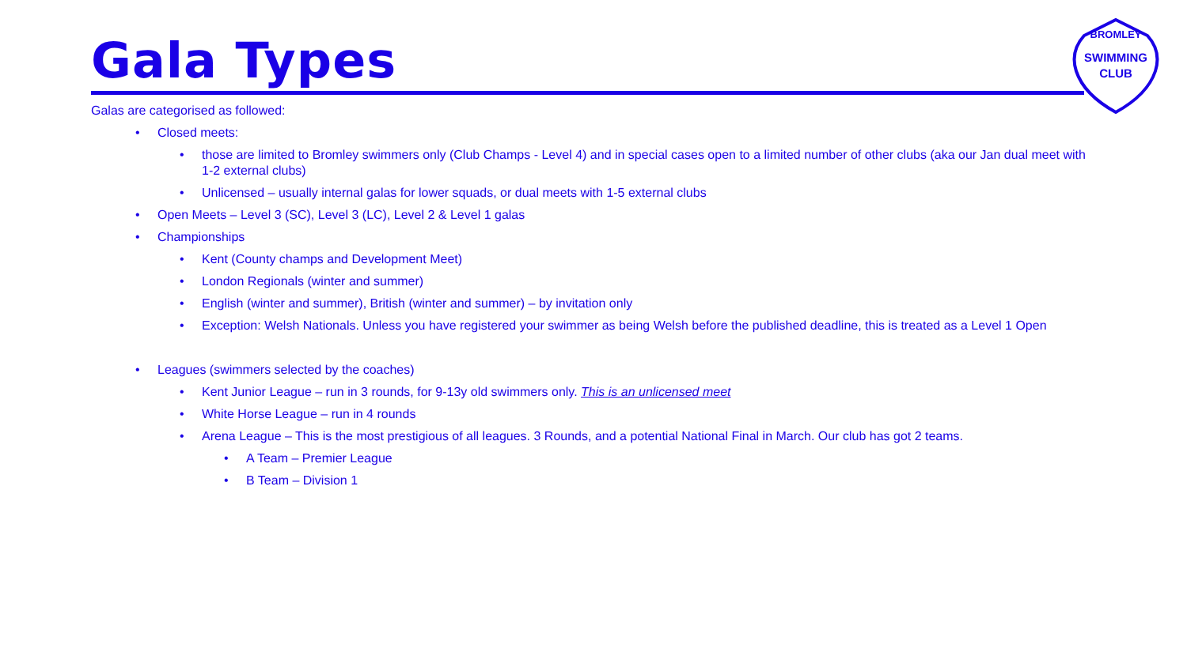Gala Types
SWIMMING
CLUB
BROMLEY
Galas are categorised as followed:
• Closed meets:
• those are limited to Bromley swimmers only (Club Champs - Level 4) and in special cases open to a limited number of other clubs (aka our Jan dual meet with 1-2 external clubs)
• Unlicensed – usually internal galas for lower squads, or dual meets with 1-5 external clubs
• Open Meets – Level 3 (SC), Level 3 (LC), Level 2 & Level 1 galas
• Championships
• Kent (County champs and Development Meet)
• London Regionals (winter and summer)
• English (winter and summer), British (winter and summer) – by invitation only
• Exception: Welsh Nationals. Unless you have registered your swimmer as being Welsh before the published deadline, this is treated as a Level 1 Open
• Leagues (swimmers selected by the coaches)
• Kent Junior League – run in 3 rounds, for 9-13y old swimmers only. This is an unlicensed meet
• White Horse League – run in 4 rounds
• Arena League – This is the most prestigious of all leagues. 3 Rounds, and a potential National Final in March. Our club has got 2 teams.
• A Team – Premier League
• B Team – Division 1